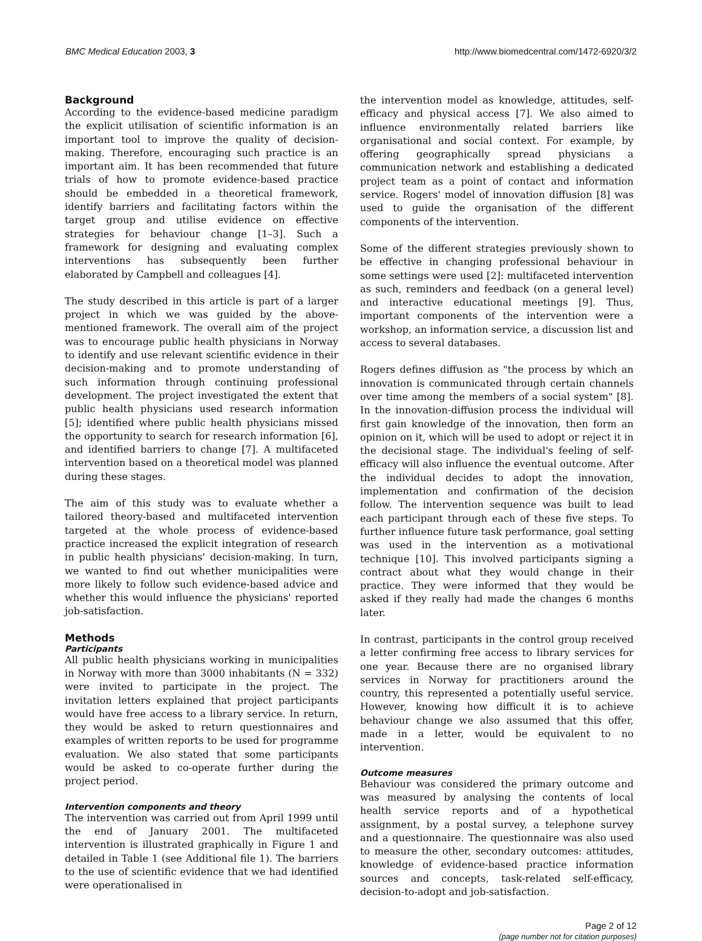BMC Medical Education 2003, 3 http://www.biomedcentral.com/1472-6920/3/2
Background
According to the evidence-based medicine paradigm the explicit utilisation of scientific information is an important tool to improve the quality of decision-making. Therefore, encouraging such practice is an important aim. It has been recommended that future trials of how to promote evidence-based practice should be embedded in a theoretical framework, identify barriers and facilitating factors within the target group and utilise evidence on effective strategies for behaviour change [1–3]. Such a framework for designing and evaluating complex interventions has subsequently been further elaborated by Campbell and colleagues [4].
The study described in this article is part of a larger project in which we was guided by the above-mentioned framework. The overall aim of the project was to encourage public health physicians in Norway to identify and use relevant scientific evidence in their decision-making and to promote understanding of such information through continuing professional development. The project investigated the extent that public health physicians used research information [5]; identified where public health physicians missed the opportunity to search for research information [6], and identified barriers to change [7]. A multifaceted intervention based on a theoretical model was planned during these stages.
The aim of this study was to evaluate whether a tailored theory-based and multifaceted intervention targeted at the whole process of evidence-based practice increased the explicit integration of research in public health physicians' decision-making. In turn, we wanted to find out whether municipalities were more likely to follow such evidence-based advice and whether this would influence the physicians' reported job-satisfaction.
Methods
Participants
All public health physicians working in municipalities in Norway with more than 3000 inhabitants (N = 332) were invited to participate in the project. The invitation letters explained that project participants would have free access to a library service. In return, they would be asked to return questionnaires and examples of written reports to be used for programme evaluation. We also stated that some participants would be asked to co-operate further during the project period.
Intervention components and theory
The intervention was carried out from April 1999 until the end of January 2001. The multifaceted intervention is illustrated graphically in Figure 1 and detailed in Table 1 (see Additional file 1). The barriers to the use of scientific evidence that we had identified were operationalised in
the intervention model as knowledge, attitudes, self-efficacy and physical access [7]. We also aimed to influence environmentally related barriers like organisational and social context. For example, by offering geographically spread physicians a communication network and establishing a dedicated project team as a point of contact and information service. Rogers' model of innovation diffusion [8] was used to guide the organisation of the different components of the intervention.
Some of the different strategies previously shown to be effective in changing professional behaviour in some settings were used [2]: multifaceted intervention as such, reminders and feedback (on a general level) and interactive educational meetings [9]. Thus, important components of the intervention were a workshop, an information service, a discussion list and access to several databases.
Rogers defines diffusion as "the process by which an innovation is communicated through certain channels over time among the members of a social system" [8]. In the innovation-diffusion process the individual will first gain knowledge of the innovation, then form an opinion on it, which will be used to adopt or reject it in the decisional stage. The individual's feeling of self-efficacy will also influence the eventual outcome. After the individual decides to adopt the innovation, implementation and confirmation of the decision follow. The intervention sequence was built to lead each participant through each of these five steps. To further influence future task performance, goal setting was used in the intervention as a motivational technique [10]. This involved participants signing a contract about what they would change in their practice. They were informed that they would be asked if they really had made the changes 6 months later.
In contrast, participants in the control group received a letter confirming free access to library services for one year. Because there are no organised library services in Norway for practitioners around the country, this represented a potentially useful service. However, knowing how difficult it is to achieve behaviour change we also assumed that this offer, made in a letter, would be equivalent to no intervention.
Outcome measures
Behaviour was considered the primary outcome and was measured by analysing the contents of local health service reports and of a hypothetical assignment, by a postal survey, a telephone survey and a questionnaire. The questionnaire was also used to measure the other, secondary outcomes: attitudes, knowledge of evidence-based practice information sources and concepts, task-related self-efficacy, decision-to-adopt and job-satisfaction.
Page 2 of 12
(page number not for citation purposes)